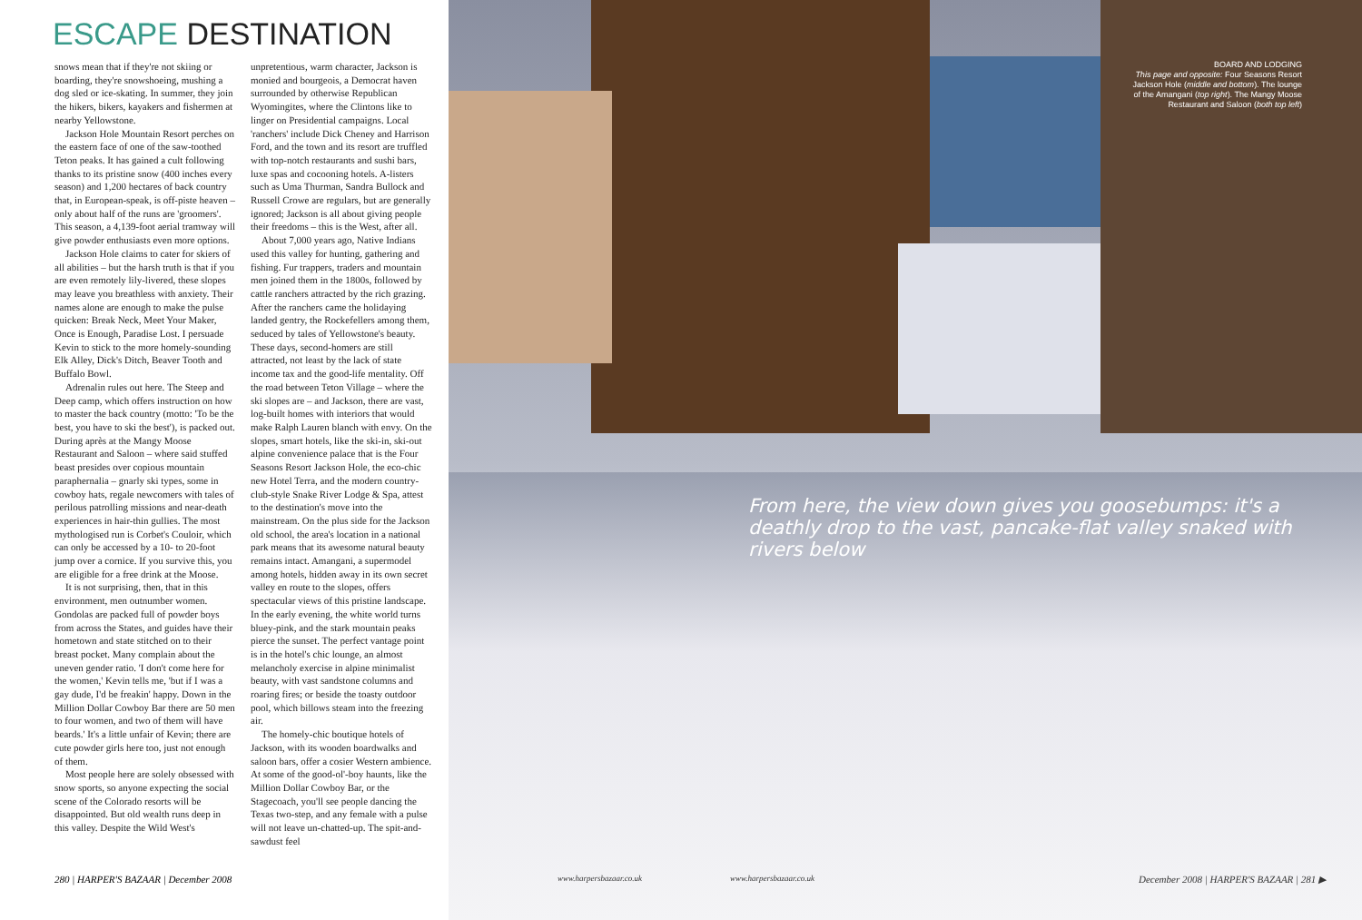ESCAPE DESTINATION
snows mean that if they're not skiing or boarding, they're snowshoeing, mushing a dog sled or ice-skating. In summer, they join the hikers, bikers, kayakers and fishermen at nearby Yellowstone.
Jackson Hole Mountain Resort perches on the eastern face of one of the saw-toothed Teton peaks. It has gained a cult following thanks to its pristine snow (400 inches every season) and 1,200 hectares of back country that, in European-speak, is off-piste heaven – only about half of the runs are 'groomers'. This season, a 4,139-foot aerial tramway will give powder enthusiasts even more options.
Jackson Hole claims to cater for skiers of all abilities – but the harsh truth is that if you are even remotely lily-livered, these slopes may leave you breathless with anxiety. Their names alone are enough to make the pulse quicken: Break Neck, Meet Your Maker, Once is Enough, Paradise Lost. I persuade Kevin to stick to the more homely-sounding Elk Alley, Dick's Ditch, Beaver Tooth and Buffalo Bowl.
Adrenalin rules out here. The Steep and Deep camp, which offers instruction on how to master the back country (motto: 'To be the best, you have to ski the best'), is packed out. During après at the Mangy Moose Restaurant and Saloon – where said stuffed beast presides over copious mountain paraphernalia – gnarly ski types, some in cowboy hats, regale newcomers with tales of perilous patrolling missions and near-death experiences in hair-thin gullies. The most mythologised run is Corbet's Couloir, which can only be accessed by a 10- to 20-foot jump over a cornice. If you survive this, you are eligible for a free drink at the Moose.
It is not surprising, then, that in this environment, men outnumber women. Gondolas are packed full of powder boys from across the States, and guides have their hometown and state stitched on to their breast pocket. Many complain about the uneven gender ratio. 'I don't come here for the women,' Kevin tells me, 'but if I was a gay dude, I'd be freakin' happy. Down in the Million Dollar Cowboy Bar there are 50 men to four women, and two of them will have beards.' It's a little unfair of Kevin; there are cute powder girls here too, just not enough of them.
Most people here are solely obsessed with snow sports, so anyone expecting the social scene of the Colorado resorts will be disappointed. But old wealth runs deep in this valley. Despite the Wild West's
unpretentious, warm character, Jackson is monied and bourgeois, a Democrat haven surrounded by otherwise Republican Wyomingites, where the Clintons like to linger on Presidential campaigns. Local 'ranchers' include Dick Cheney and Harrison Ford, and the town and its resort are truffled with top-notch restaurants and sushi bars, luxe spas and cocooning hotels. A-listers such as Uma Thurman, Sandra Bullock and Russell Crowe are regulars, but are generally ignored; Jackson is all about giving people their freedoms – this is the West, after all.
About 7,000 years ago, Native Indians used this valley for hunting, gathering and fishing. Fur trappers, traders and mountain men joined them in the 1800s, followed by cattle ranchers attracted by the rich grazing. After the ranchers came the holidaying landed gentry, the Rockefellers among them, seduced by tales of Yellowstone's beauty. These days, second-homers are still attracted, not least by the lack of state income tax and the good-life mentality. Off the road between Teton Village – where the ski slopes are – and Jackson, there are vast, log-built homes with interiors that would make Ralph Lauren blanch with envy. On the slopes, smart hotels, like the ski-in, ski-out alpine convenience palace that is the Four Seasons Resort Jackson Hole, the eco-chic new Hotel Terra, and the modern country-club-style Snake River Lodge & Spa, attest to the destination's move into the mainstream. On the plus side for the Jackson old school, the area's location in a national park means that its awesome natural beauty remains intact. Amangani, a supermodel among hotels, hidden away in its own secret valley en route to the slopes, offers spectacular views of this pristine landscape. In the early evening, the white world turns bluey-pink, and the stark mountain peaks pierce the sunset. The perfect vantage point is in the hotel's chic lounge, an almost melancholy exercise in alpine minimalist beauty, with vast sandstone columns and roaring fires; or beside the toasty outdoor pool, which billows steam into the freezing air.
The homely-chic boutique hotels of Jackson, with its wooden boardwalks and saloon bars, offer a cosier Western ambience. At some of the good-ol'-boy haunts, like the Million Dollar Cowboy Bar, or the Stagecoach, you'll see people dancing the Texas two-step, and any female with a pulse will not leave un-chatted-up. The spit-and-sawdust feel
280 | HARPER'S BAZAAR | December 2008
BOARD AND LODGING
This page and opposite: Four Seasons Resort Jackson Hole (middle and bottom). The lounge of the Amangani (top right). The Mangy Moose Restaurant and Saloon (both top left)
From here, the view down gives you goosebumps: it's a deathly drop to the vast, pancake-flat valley snaked with rivers below
www.harpersbazaar.co.uk www.harpersbazaar.co.uk
December 2008 | HARPER'S BAZAAR | 281 ▶